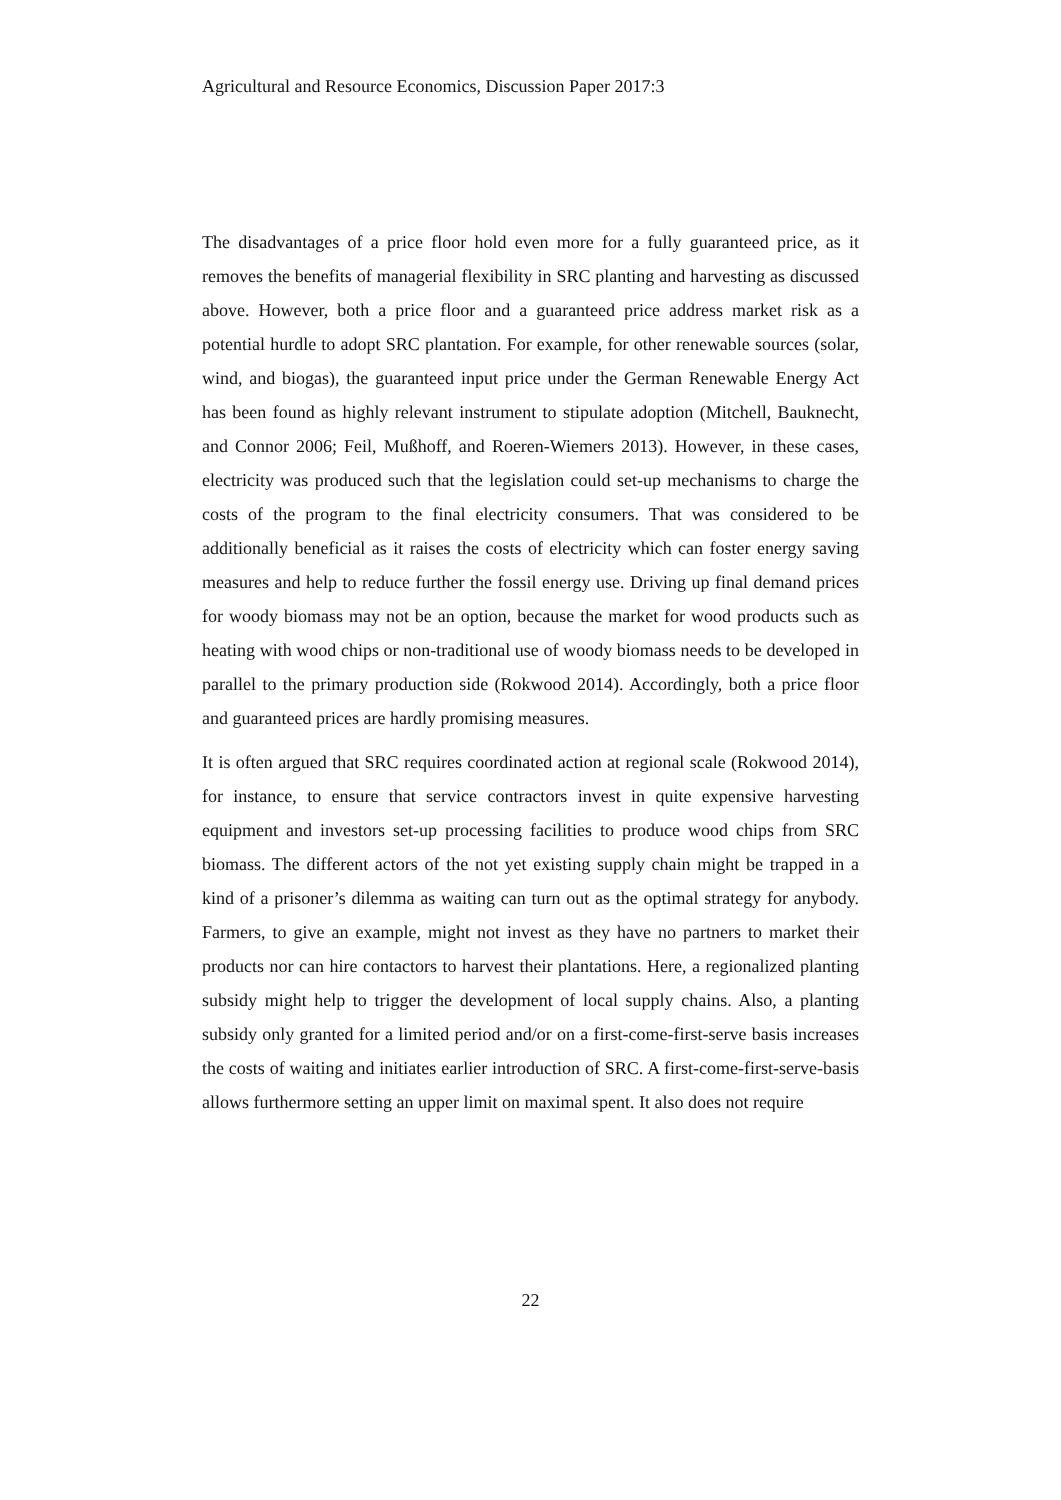Agricultural and Resource Economics, Discussion Paper 2017:3
The disadvantages of a price floor hold even more for a fully guaranteed price, as it removes the benefits of managerial flexibility in SRC planting and harvesting as discussed above. However, both a price floor and a guaranteed price address market risk as a potential hurdle to adopt SRC plantation. For example, for other renewable sources (solar, wind, and biogas), the guaranteed input price under the German Renewable Energy Act has been found as highly relevant instrument to stipulate adoption (Mitchell, Bauknecht, and Connor 2006; Feil, Mußhoff, and Roeren-Wiemers 2013). However, in these cases, electricity was produced such that the legislation could set-up mechanisms to charge the costs of the program to the final electricity consumers. That was considered to be additionally beneficial as it raises the costs of electricity which can foster energy saving measures and help to reduce further the fossil energy use. Driving up final demand prices for woody biomass may not be an option, because the market for wood products such as heating with wood chips or non-traditional use of woody biomass needs to be developed in parallel to the primary production side (Rokwood 2014). Accordingly, both a price floor and guaranteed prices are hardly promising measures.
It is often argued that SRC requires coordinated action at regional scale (Rokwood 2014), for instance, to ensure that service contractors invest in quite expensive harvesting equipment and investors set-up processing facilities to produce wood chips from SRC biomass. The different actors of the not yet existing supply chain might be trapped in a kind of a prisoner’s dilemma as waiting can turn out as the optimal strategy for anybody. Farmers, to give an example, might not invest as they have no partners to market their products nor can hire contactors to harvest their plantations. Here, a regionalized planting subsidy might help to trigger the development of local supply chains. Also, a planting subsidy only granted for a limited period and/or on a first-come-first-serve basis increases the costs of waiting and initiates earlier introduction of SRC. A first-come-first-serve-basis allows furthermore setting an upper limit on maximal spent. It also does not require
22